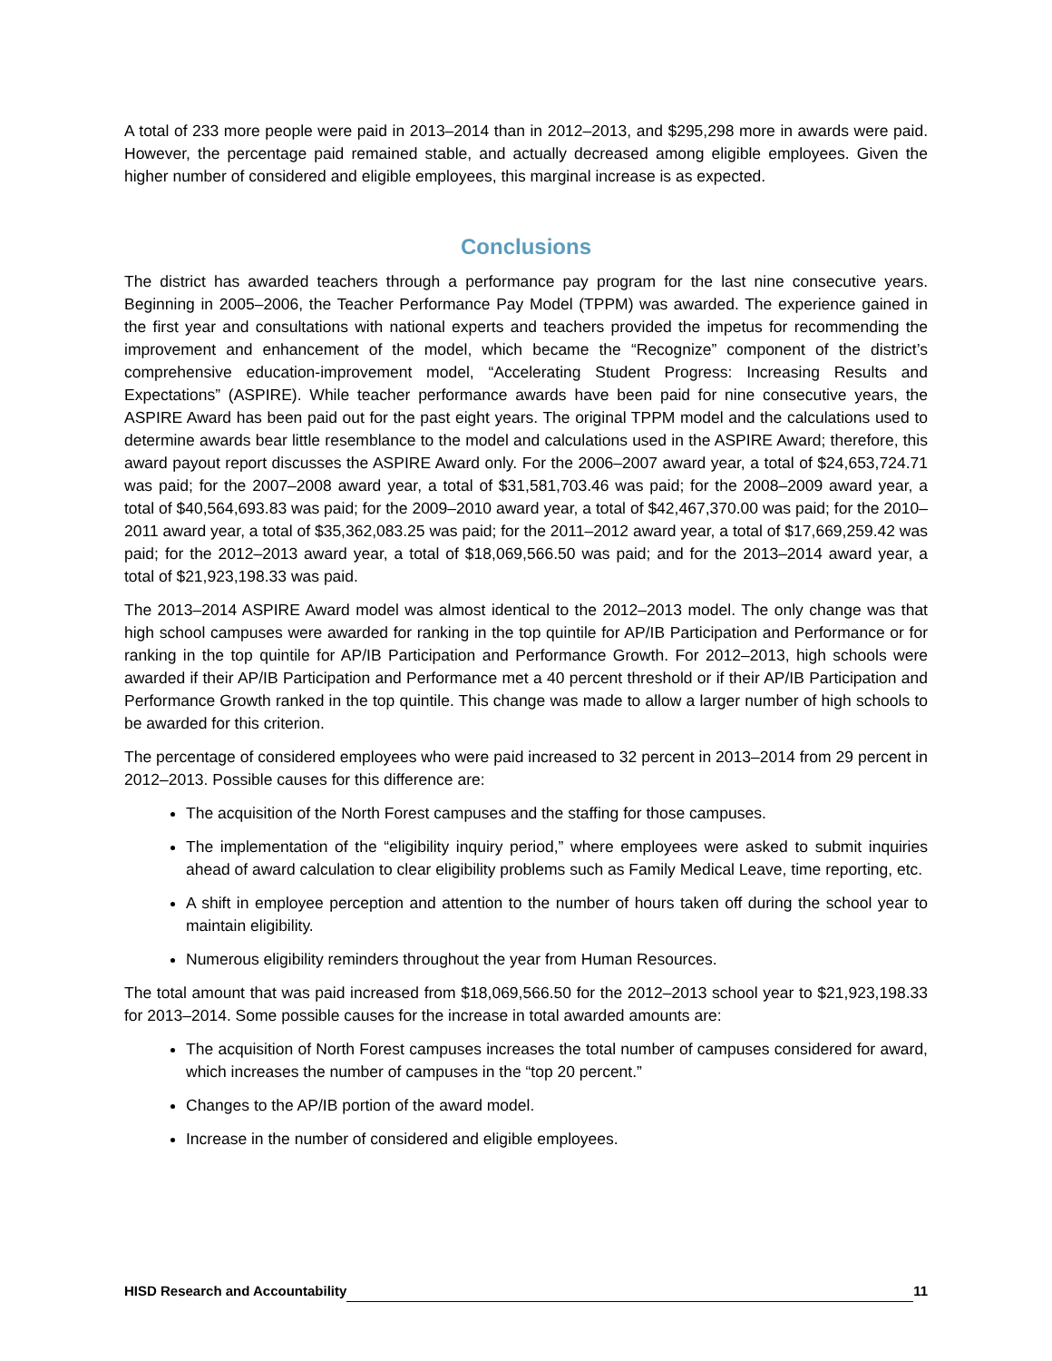A total of 233 more people were paid in 2013–2014 than in 2012–2013, and $295,298 more in awards were paid. However, the percentage paid remained stable, and actually decreased among eligible employees. Given the higher number of considered and eligible employees, this marginal increase is as expected.
Conclusions
The district has awarded teachers through a performance pay program for the last nine consecutive years. Beginning in 2005–2006, the Teacher Performance Pay Model (TPPM) was awarded. The experience gained in the first year and consultations with national experts and teachers provided the impetus for recommending the improvement and enhancement of the model, which became the “Recognize” component of the district’s comprehensive education-improvement model, “Accelerating Student Progress: Increasing Results and Expectations” (ASPIRE). While teacher performance awards have been paid for nine consecutive years, the ASPIRE Award has been paid out for the past eight years. The original TPPM model and the calculations used to determine awards bear little resemblance to the model and calculations used in the ASPIRE Award; therefore, this award payout report discusses the ASPIRE Award only. For the 2006–2007 award year, a total of $24,653,724.71 was paid; for the 2007–2008 award year, a total of $31,581,703.46 was paid; for the 2008–2009 award year, a total of $40,564,693.83 was paid; for the 2009–2010 award year, a total of $42,467,370.00 was paid; for the 2010–2011 award year, a total of $35,362,083.25 was paid; for the 2011–2012 award year, a total of $17,669,259.42 was paid; for the 2012–2013 award year, a total of $18,069,566.50 was paid; and for the 2013–2014 award year, a total of $21,923,198.33 was paid.
The 2013–2014 ASPIRE Award model was almost identical to the 2012–2013 model. The only change was that high school campuses were awarded for ranking in the top quintile for AP/IB Participation and Performance or for ranking in the top quintile for AP/IB Participation and Performance Growth. For 2012–2013, high schools were awarded if their AP/IB Participation and Performance met a 40 percent threshold or if their AP/IB Participation and Performance Growth ranked in the top quintile. This change was made to allow a larger number of high schools to be awarded for this criterion.
The percentage of considered employees who were paid increased to 32 percent in 2013–2014 from 29 percent in 2012–2013. Possible causes for this difference are:
The acquisition of the North Forest campuses and the staffing for those campuses.
The implementation of the “eligibility inquiry period,” where employees were asked to submit inquiries ahead of award calculation to clear eligibility problems such as Family Medical Leave, time reporting, etc.
A shift in employee perception and attention to the number of hours taken off during the school year to maintain eligibility.
Numerous eligibility reminders throughout the year from Human Resources.
The total amount that was paid increased from $18,069,566.50 for the 2012–2013 school year to $21,923,198.33 for 2013–2014. Some possible causes for the increase in total awarded amounts are:
The acquisition of North Forest campuses increases the total number of campuses considered for award, which increases the number of campuses in the “top 20 percent.”
Changes to the AP/IB portion of the award model.
Increase in the number of considered and eligible employees.
HISD Research and Accountability 11